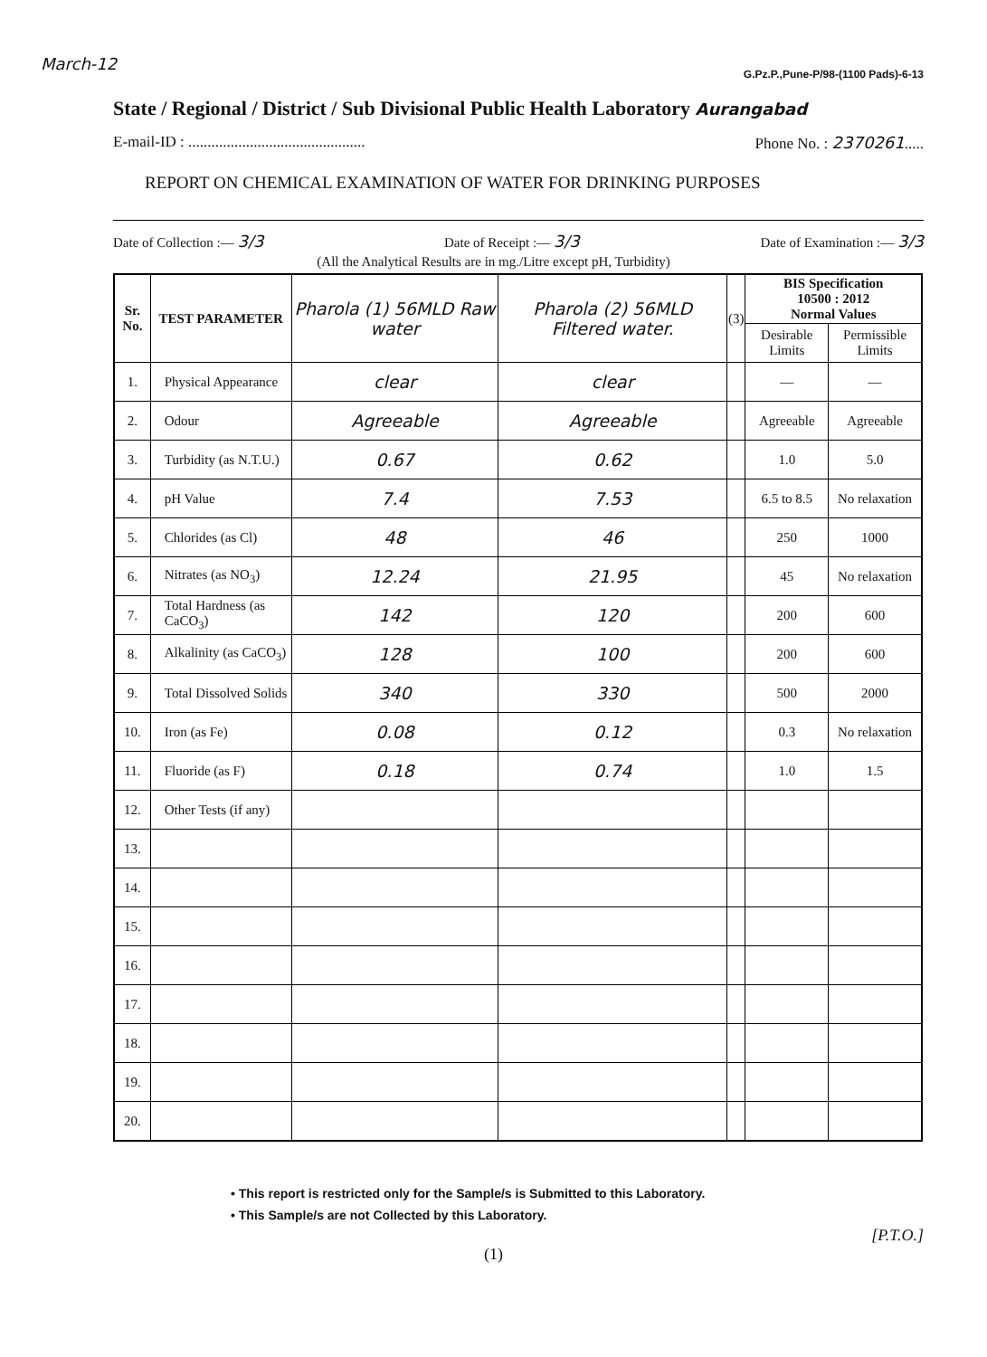March-12
G.Pz.P.,Pune-P/98-(1100 Pads)-6-13
State / Regional / District / Sub Divisional Public Health Laboratory Aurangabad
E-mail-ID : .............................................. Phone No. : 2370261.....
REPORT ON CHEMICAL EXAMINATION OF WATER FOR DRINKING PURPOSES
Date of Collection :— 3/3 Date of Receipt :— 3/3 Date of Examination :— 3/3
(All the Analytical Results are in mg./Litre except pH, Turbidity)
| Sr. No. | TEST PARAMETER | Pharola (1) 56MLD Raw water | Pharola (2) 56MLD Filtered water. | (3) | BIS Specification 10500 : 2012 Normal Values | |
| --- | --- | --- | --- | --- | --- | --- |
| | | | | | Desirable Limits | Permissible Limits |
| 1. | Physical Appearance | clear | clear | | — | — |
| 2. | Odour | Agreeable | Agreeable | | Agreeable | Agreeable |
| 3. | Turbidity (as N.T.U.) | 0.67 | 0.62 | | 1.0 | 5.0 |
| 4. | pH Value | 7.4 | 7.53 | | 6.5 to 8.5 | No relaxation |
| 5. | Chlorides (as Cl) | 48 | 46 | | 250 | 1000 |
| 6. | Nitrates (as NO<sub>3</sub>) | 12.24 | 21.95 | | 45 | No relaxation |
| 7. | Total Hardness (as CaCO<sub>3</sub>) | 142 | 120 | | 200 | 600 |
| 8. | Alkalinity (as CaCO<sub>3</sub>) | 128 | 100 | | 200 | 600 |
| 9. | Total Dissolved Solids | 340 | 330 | | 500 | 2000 |
| 10. | Iron (as Fe) | 0.08 | 0.12 | | 0.3 | No relaxation |
| 11. | Fluoride (as F) | 0.18 | 0.74 | | 1.0 | 1.5 |
| 12. | Other Tests (if any) | | | | | |
| 13. | | | | | | |
| 14. | | | | | | |
| 15. | | | | | | |
| 16. | | | | | | |
| 17. | | | | | | |
| 18. | | | | | | |
| 19. | | | | | | |
| 20. | | | | | | |
• This report is restricted only for the Sample/s is Submitted to this Laboratory.
• This Sample/s are not Collected by this Laboratory.
[P.T.O.]
(1)